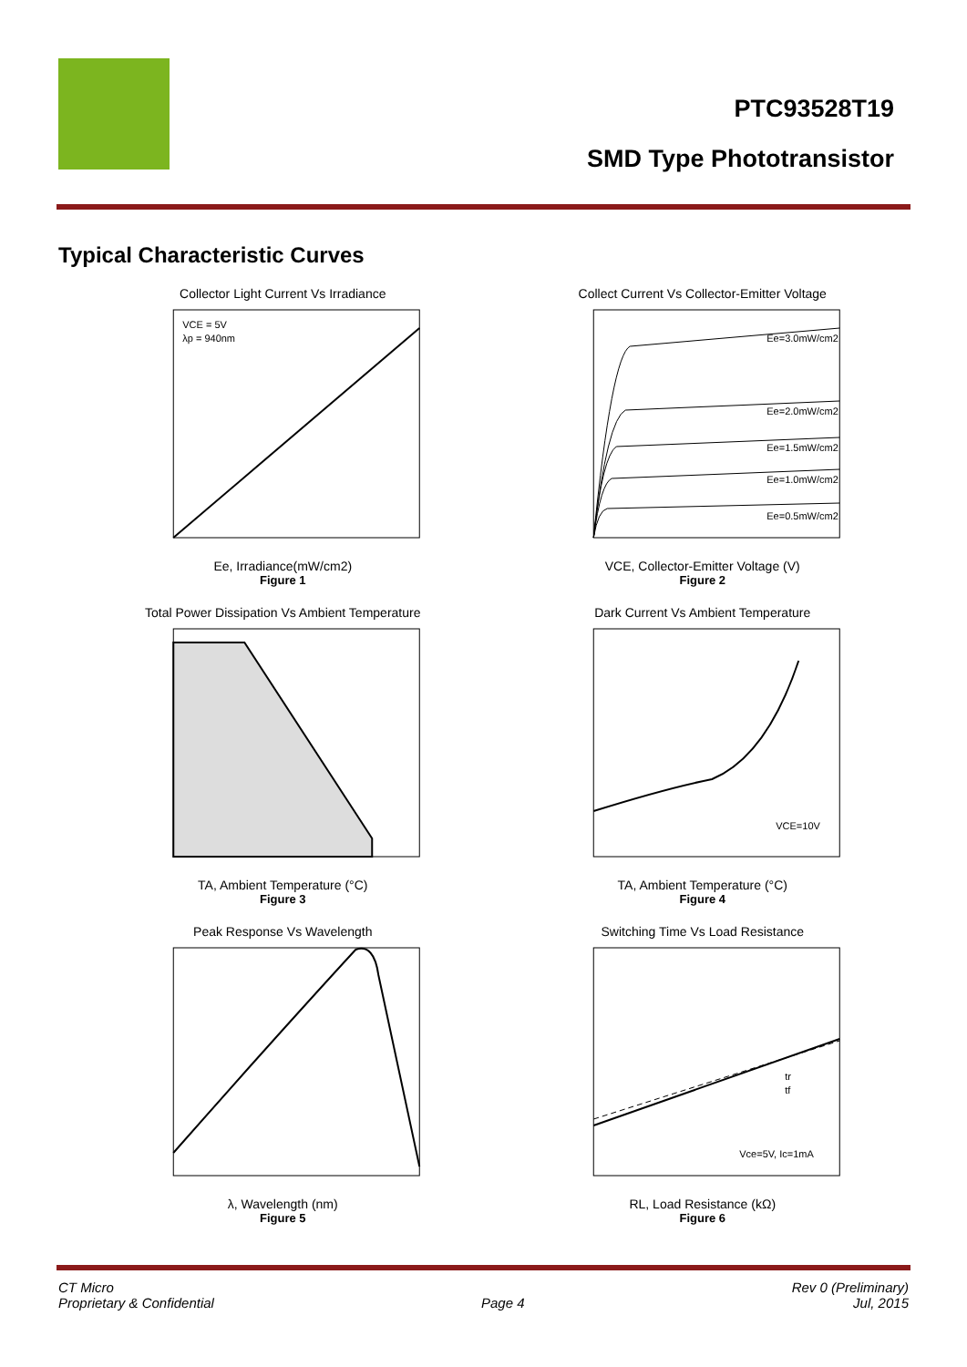PTC93528T19
SMD Type Phototransistor
Typical Characteristic Curves
Collector Light Current Vs Irradiance
VCE = 5V
λp = 940nm
Ee, Irradiance(mW/cm2)
Figure 1
Collect Current Vs Collector-Emitter Voltage
Ee=3.0mW/cm2
Ee=2.0mW/cm2
Ee=1.5mW/cm2
Ee=1.0mW/cm2
Ee=0.5mW/cm2
VCE, Collector-Emitter Voltage (V)
Figure 2
Total Power Dissipation Vs Ambient Temperature
TA, Ambient Temperature (°C)
Figure 3
Dark Current Vs Ambient Temperature
VCE=10V
TA, Ambient Temperature (°C)
Figure 4
Peak Response Vs Wavelength
λ, Wavelength (nm)
Figure 5
Switching Time Vs Load Resistance
tr
tf
Vce=5V, Ic=1mA
RL, Load Resistance (kΩ)
Figure 6
CT Micro
Proprietary & Confidential
Page 4 Rev 0 (Preliminary)
Jul, 2015